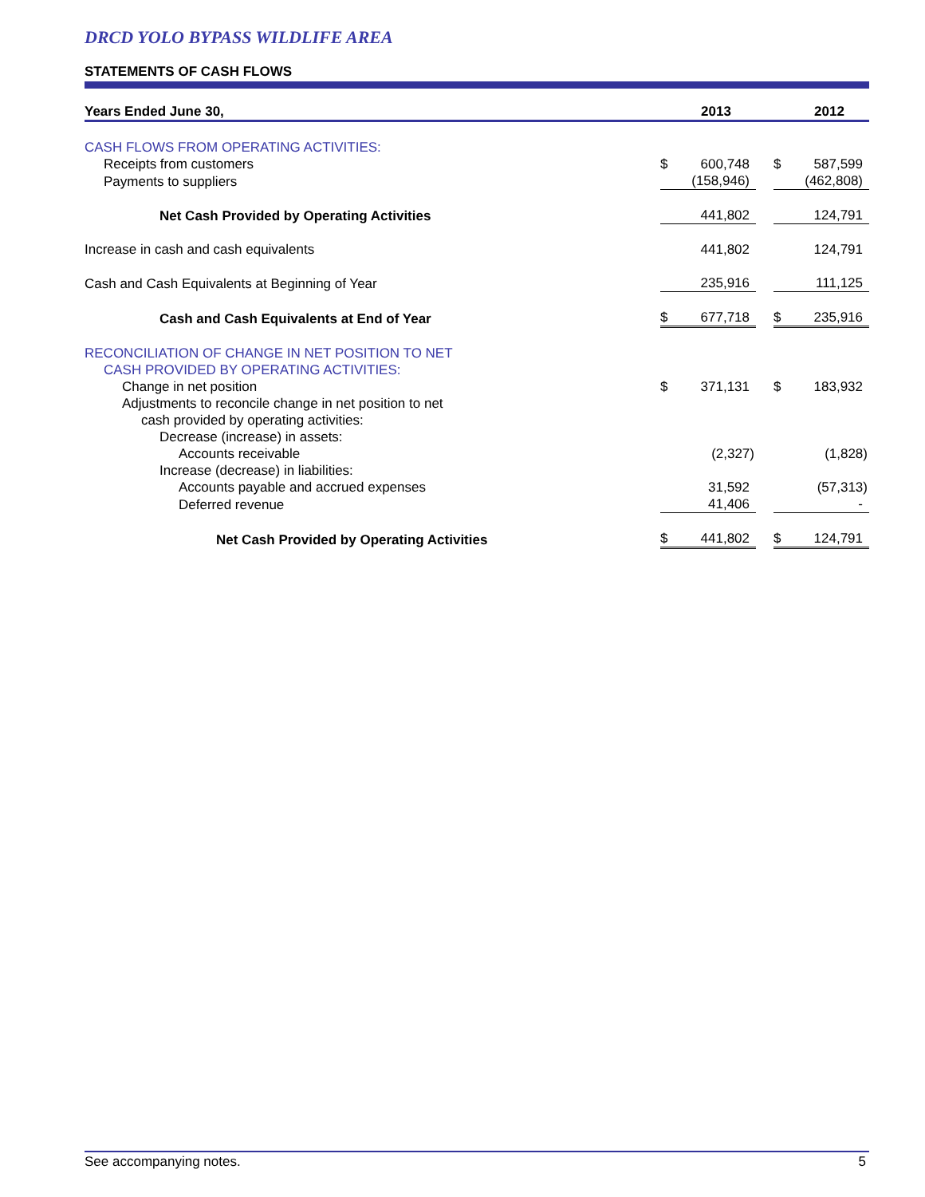DRCD YOLO BYPASS WILDLIFE AREA
STATEMENTS OF CASH FLOWS
| Years Ended June 30, | | 2013 | | | 2012 |
| --- | --- | --- | --- | --- | --- |
| CASH FLOWS FROM OPERATING ACTIVITIES: | | | | | |
| Receipts from customers | $ | 600,748 | | $ | 587,599 |
| Payments to suppliers | | (158,946) | | | (462,808) |
| Net Cash Provided by Operating Activities | | 441,802 | | | 124,791 |
| Increase in cash and cash equivalents | | 441,802 | | | 124,791 |
| Cash and Cash Equivalents at Beginning of Year | | 235,916 | | | 111,125 |
| Cash and Cash Equivalents at End of Year | $ | 677,718 | | $ | 235,916 |
| RECONCILIATION OF CHANGE IN NET POSITION TO NET CASH PROVIDED BY OPERATING ACTIVITIES: | | | | | |
| Change in net position | $ | 371,131 | | $ | 183,932 |
| Adjustments to reconcile change in net position to net | | | | | |
| cash provided by operating activities: | | | | | |
| Decrease (increase) in assets: | | | | | |
| Accounts receivable | | (2,327) | | | (1,828) |
| Increase (decrease) in liabilities: | | | | | |
| Accounts payable and accrued expenses | | 31,592 | | | (57,313) |
| Deferred revenue | | 41,406 | | | - |
| Net Cash Provided by Operating Activities | $ | 441,802 | | $ | 124,791 |
See accompanying notes. 5